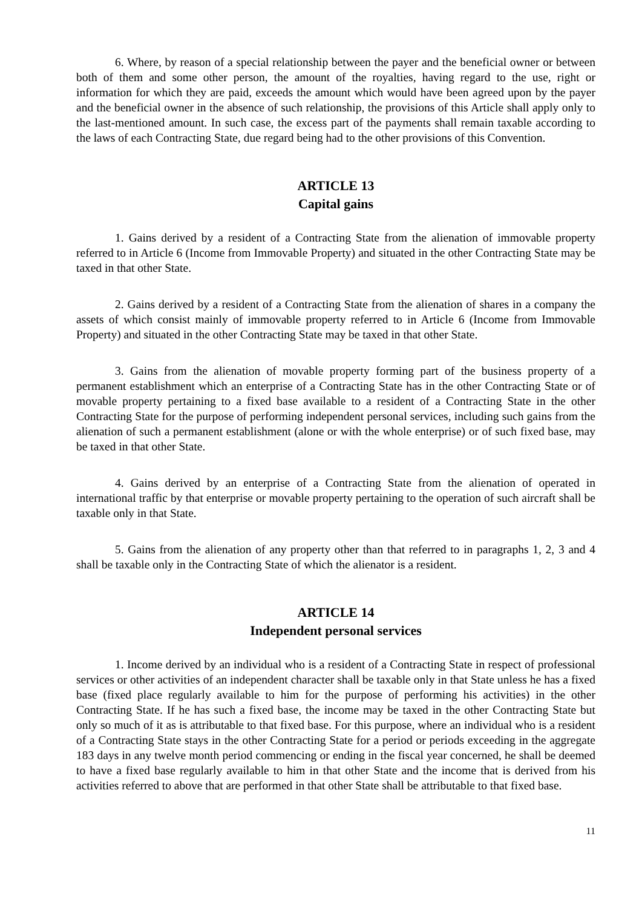6. Where, by reason of a special relationship between the payer and the beneficial owner or between both of them and some other person, the amount of the royalties, having regard to the use, right or information for which they are paid, exceeds the amount which would have been agreed upon by the payer and the beneficial owner in the absence of such relationship, the provisions of this Article shall apply only to the last-mentioned amount. In such case, the excess part of the payments shall remain taxable according to the laws of each Contracting State, due regard being had to the other provisions of this Convention.
ARTICLE 13
Capital gains
1. Gains derived by a resident of a Contracting State from the alienation of immovable property referred to in Article 6 (Income from Immovable Property) and situated in the other Contracting State may be taxed in that other State.
2. Gains derived by a resident of a Contracting State from the alienation of shares in a company the assets of which consist mainly of immovable property referred to in Article 6 (Income from Immovable Property) and situated in the other Contracting State may be taxed in that other State.
3. Gains from the alienation of movable property forming part of the business property of a permanent establishment which an enterprise of a Contracting State has in the other Contracting State or of movable property pertaining to a fixed base available to a resident of a Contracting State in the other Contracting State for the purpose of performing independent personal services, including such gains from the alienation of such a permanent establishment (alone or with the whole enterprise) or of such fixed base, may be taxed in that other State.
4. Gains derived by an enterprise of a Contracting State from the alienation of operated in international traffic by that enterprise or movable property pertaining to the operation of such aircraft shall be taxable only in that State.
5. Gains from the alienation of any property other than that referred to in paragraphs 1, 2, 3 and 4 shall be taxable only in the Contracting State of which the alienator is a resident.
ARTICLE 14
Independent personal services
1. Income derived by an individual who is a resident of a Contracting State in respect of professional services or other activities of an independent character shall be taxable only in that State unless he has a fixed base (fixed place regularly available to him for the purpose of performing his activities) in the other Contracting State. If he has such a fixed base, the income may be taxed in the other Contracting State but only so much of it as is attributable to that fixed base. For this purpose, where an individual who is a resident of a Contracting State stays in the other Contracting State for a period or periods exceeding in the aggregate 183 days in any twelve month period commencing or ending in the fiscal year concerned, he shall be deemed to have a fixed base regularly available to him in that other State and the income that is derived from his activities referred to above that are performed in that other State shall be attributable to that fixed base.
11